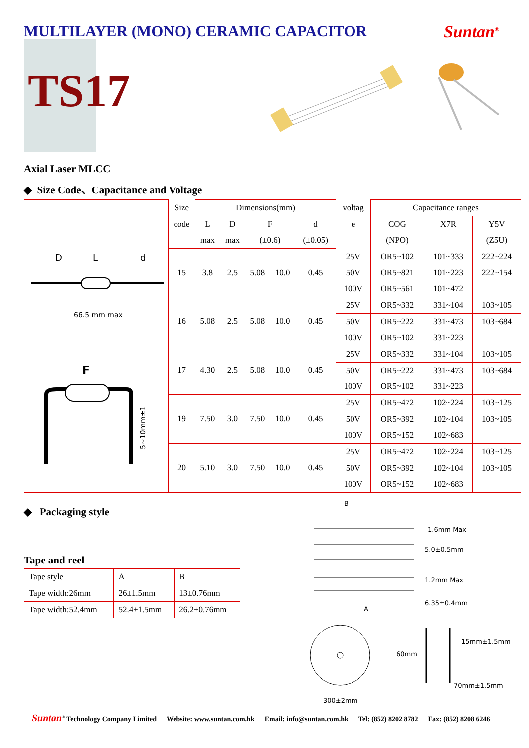MULTILAYER (MONO) CERAMIC CAPACITOR
Suntan<sup>®</sup>
TS17
Axial Laser MLCC
◆ Size Code、Capacitance and Voltage
| D L d 66.5 mm max F 5~10mm±1 | Size | Dimensions(mm) | | | | | voltag | Capacitance ranges | | |
| | code | L | D | F | | d | e | COG | X7R | Y5V |
| | | max | max | (±0.6) | | (±0.05) | | (NPO) | | (Z5U) |
| | 15 | 3.8 | 2.5 | 5.08 | 10.0 | 0.45 | 25V | OR5~102 | 101~333 | 222~224 |
| | | | | | | | 50V | OR5~821 | 101~223 | 222~154 |
| | | | | | | | 100V | OR5~561 | 101~472 | |
| | 16 | 5.08 | 2.5 | 5.08 | 10.0 | 0.45 | 25V | OR5~332 | 331~104 | 103~105 |
| | | | | | | | 50V | OR5~222 | 331~473 | 103~684 |
| | | | | | | | 100V | OR5~102 | 331~223 | |
| | 17 | 4.30 | 2.5 | 5.08 | 10.0 | 0.45 | 25V | OR5~332 | 331~104 | 103~105 |
| | | | | | | | 50V | OR5~222 | 331~473 | 103~684 |
| | | | | | | | 100V | OR5~102 | 331~223 | |
| | 19 | 7.50 | 3.0 | 7.50 | 10.0 | 0.45 | 25V | OR5~472 | 102~224 | 103~125 |
| | | | | | | | 50V | OR5~392 | 102~104 | 103~105 |
| | | | | | | | 100V | OR5~152 | 102~683 | |
| | 20 | 5.10 | 3.0 | 7.50 | 10.0 | 0.45 | 25V | OR5~472 | 102~224 | 103~125 |
| | | | | | | | 50V | OR5~392 | 102~104 | 103~105 |
| | | | | | | | 100V | OR5~152 | 102~683 | |
◆ Packaging style
Tape and reel
| Tape style | A | B |
| Tape width:26mm | 26±1.5mm | 13±0.76mm |
| Tape width:52.4mm | 52.4±1.5mm | 26.2±0.76mm |
B
1.6mm Max
5.0±0.5mm
1.2mm Max
6.35±0.4mm
A
300±2mm
60mm
15mm±1.5mm
70mm±1.5mm
Suntan<sup>®</sup> Technology Company Limited Website: www.suntan.com.hk Email: info@suntan.com.hk Tel: (852) 8202 8782 Fax: (852) 8208 6246